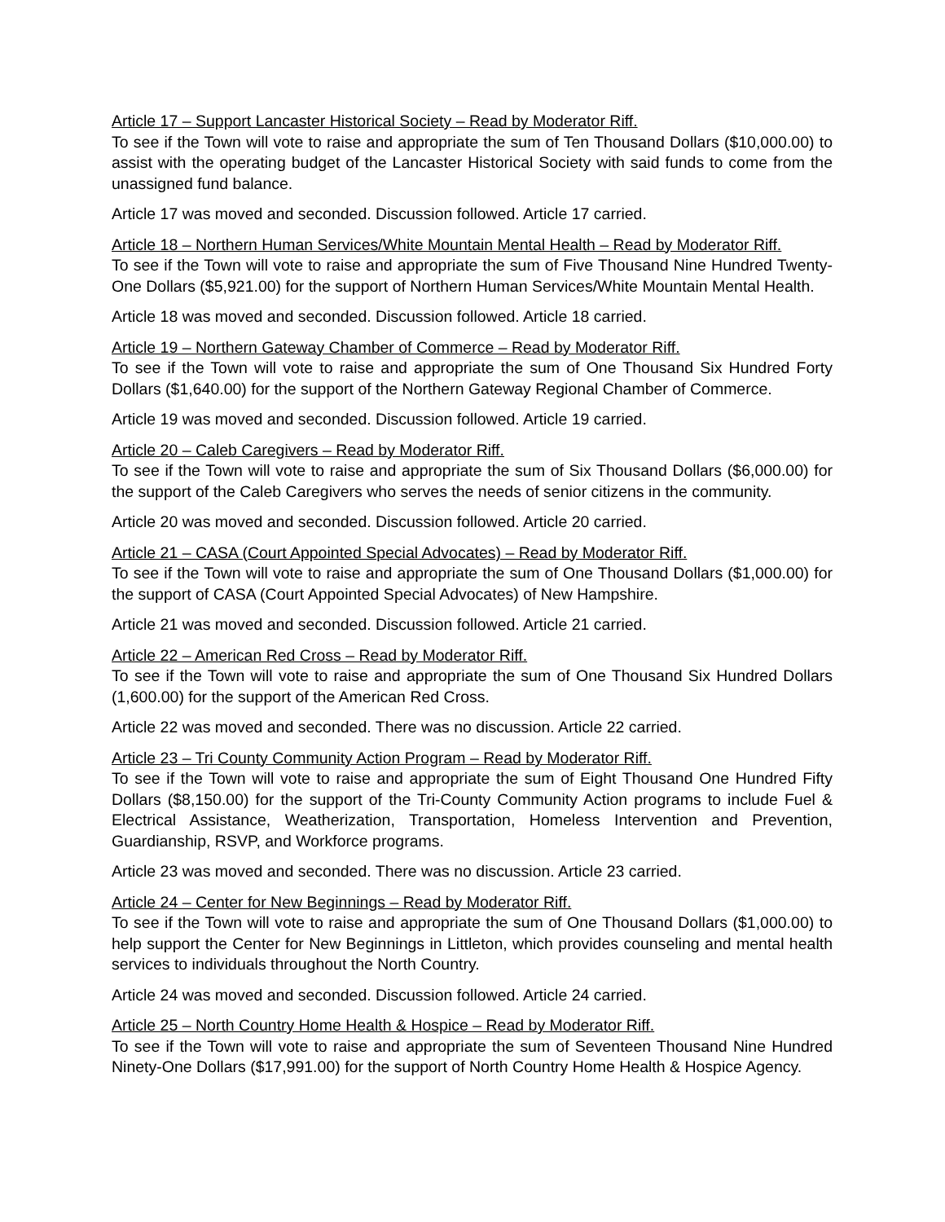Article 17 – Support Lancaster Historical Society – Read by Moderator Riff.
To see if the Town will vote to raise and appropriate the sum of Ten Thousand Dollars ($10,000.00) to assist with the operating budget of the Lancaster Historical Society with said funds to come from the unassigned fund balance.
Article 17 was moved and seconded. Discussion followed. Article 17 carried.
Article 18 – Northern Human Services/White Mountain Mental Health – Read by Moderator Riff.
To see if the Town will vote to raise and appropriate the sum of Five Thousand Nine Hundred Twenty-One Dollars ($5,921.00) for the support of Northern Human Services/White Mountain Mental Health.
Article 18 was moved and seconded. Discussion followed. Article 18 carried.
Article 19 – Northern Gateway Chamber of Commerce – Read by Moderator Riff.
To see if the Town will vote to raise and appropriate the sum of One Thousand Six Hundred Forty Dollars ($1,640.00) for the support of the Northern Gateway Regional Chamber of Commerce.
Article 19 was moved and seconded. Discussion followed. Article 19 carried.
Article 20 – Caleb Caregivers – Read by Moderator Riff.
To see if the Town will vote to raise and appropriate the sum of Six Thousand Dollars ($6,000.00) for the support of the Caleb Caregivers who serves the needs of senior citizens in the community.
Article 20 was moved and seconded. Discussion followed. Article 20 carried.
Article 21 – CASA (Court Appointed Special Advocates) – Read by Moderator Riff.
To see if the Town will vote to raise and appropriate the sum of One Thousand Dollars ($1,000.00) for the support of CASA (Court Appointed Special Advocates) of New Hampshire.
Article 21 was moved and seconded. Discussion followed. Article 21 carried.
Article 22 – American Red Cross – Read by Moderator Riff.
To see if the Town will vote to raise and appropriate the sum of One Thousand Six Hundred Dollars (1,600.00) for the support of the American Red Cross.
Article 22 was moved and seconded. There was no discussion. Article 22 carried.
Article 23 – Tri County Community Action Program – Read by Moderator Riff.
To see if the Town will vote to raise and appropriate the sum of Eight Thousand One Hundred Fifty Dollars ($8,150.00) for the support of the Tri-County Community Action programs to include Fuel & Electrical Assistance, Weatherization, Transportation, Homeless Intervention and Prevention, Guardianship, RSVP, and Workforce programs.
Article 23 was moved and seconded. There was no discussion. Article 23 carried.
Article 24 – Center for New Beginnings – Read by Moderator Riff.
To see if the Town will vote to raise and appropriate the sum of One Thousand Dollars ($1,000.00) to help support the Center for New Beginnings in Littleton, which provides counseling and mental health services to individuals throughout the North Country.
Article 24 was moved and seconded. Discussion followed. Article 24 carried.
Article 25 – North Country Home Health & Hospice – Read by Moderator Riff.
To see if the Town will vote to raise and appropriate the sum of Seventeen Thousand Nine Hundred Ninety-One Dollars ($17,991.00) for the support of North Country Home Health & Hospice Agency.